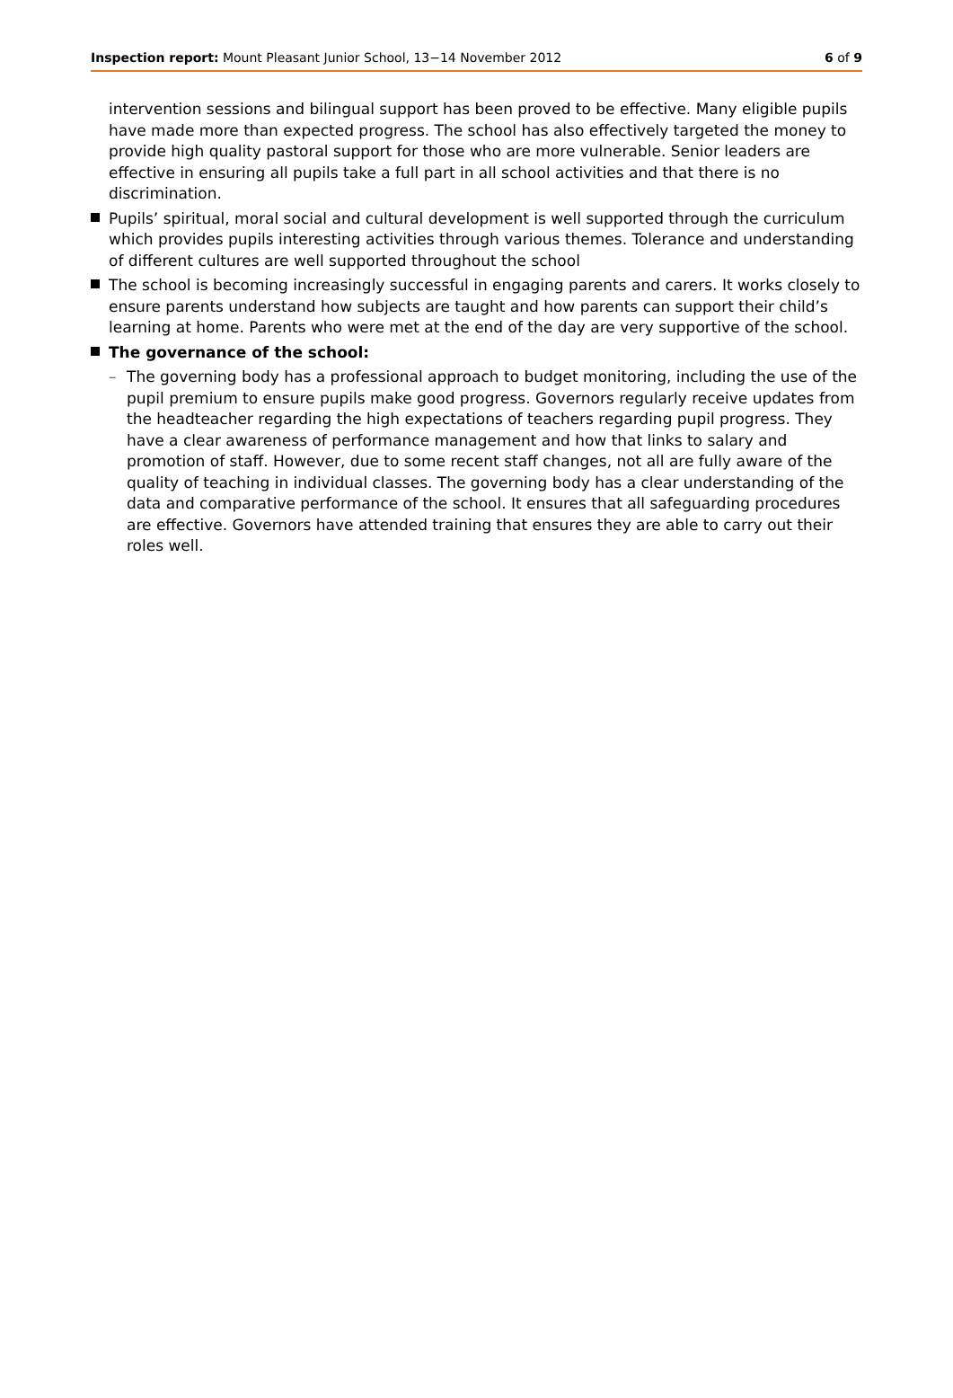Inspection report: Mount Pleasant Junior School, 13−14 November 2012 6 of 9
intervention sessions and bilingual support has been proved to be effective. Many eligible pupils have made more than expected progress. The school has also effectively targeted the money to provide high quality pastoral support for those who are more vulnerable. Senior leaders are effective in ensuring all pupils take a full part in all school activities and that there is no discrimination.
Pupils’ spiritual, moral social and cultural development is well supported through the curriculum which provides pupils interesting activities through various themes. Tolerance and understanding of different cultures are well supported throughout the school
The school is becoming increasingly successful in engaging parents and carers. It works closely to ensure parents understand how subjects are taught and how parents can support their child’s learning at home. Parents who were met at the end of the day are very supportive of the school.
The governance of the school:
– The governing body has a professional approach to budget monitoring, including the use of the pupil premium to ensure pupils make good progress. Governors regularly receive updates from the headteacher regarding the high expectations of teachers regarding pupil progress. They have a clear awareness of performance management and how that links to salary and promotion of staff. However, due to some recent staff changes, not all are fully aware of the quality of teaching in individual classes. The governing body has a clear understanding of the data and comparative performance of the school. It ensures that all safeguarding procedures are effective. Governors have attended training that ensures they are able to carry out their roles well.